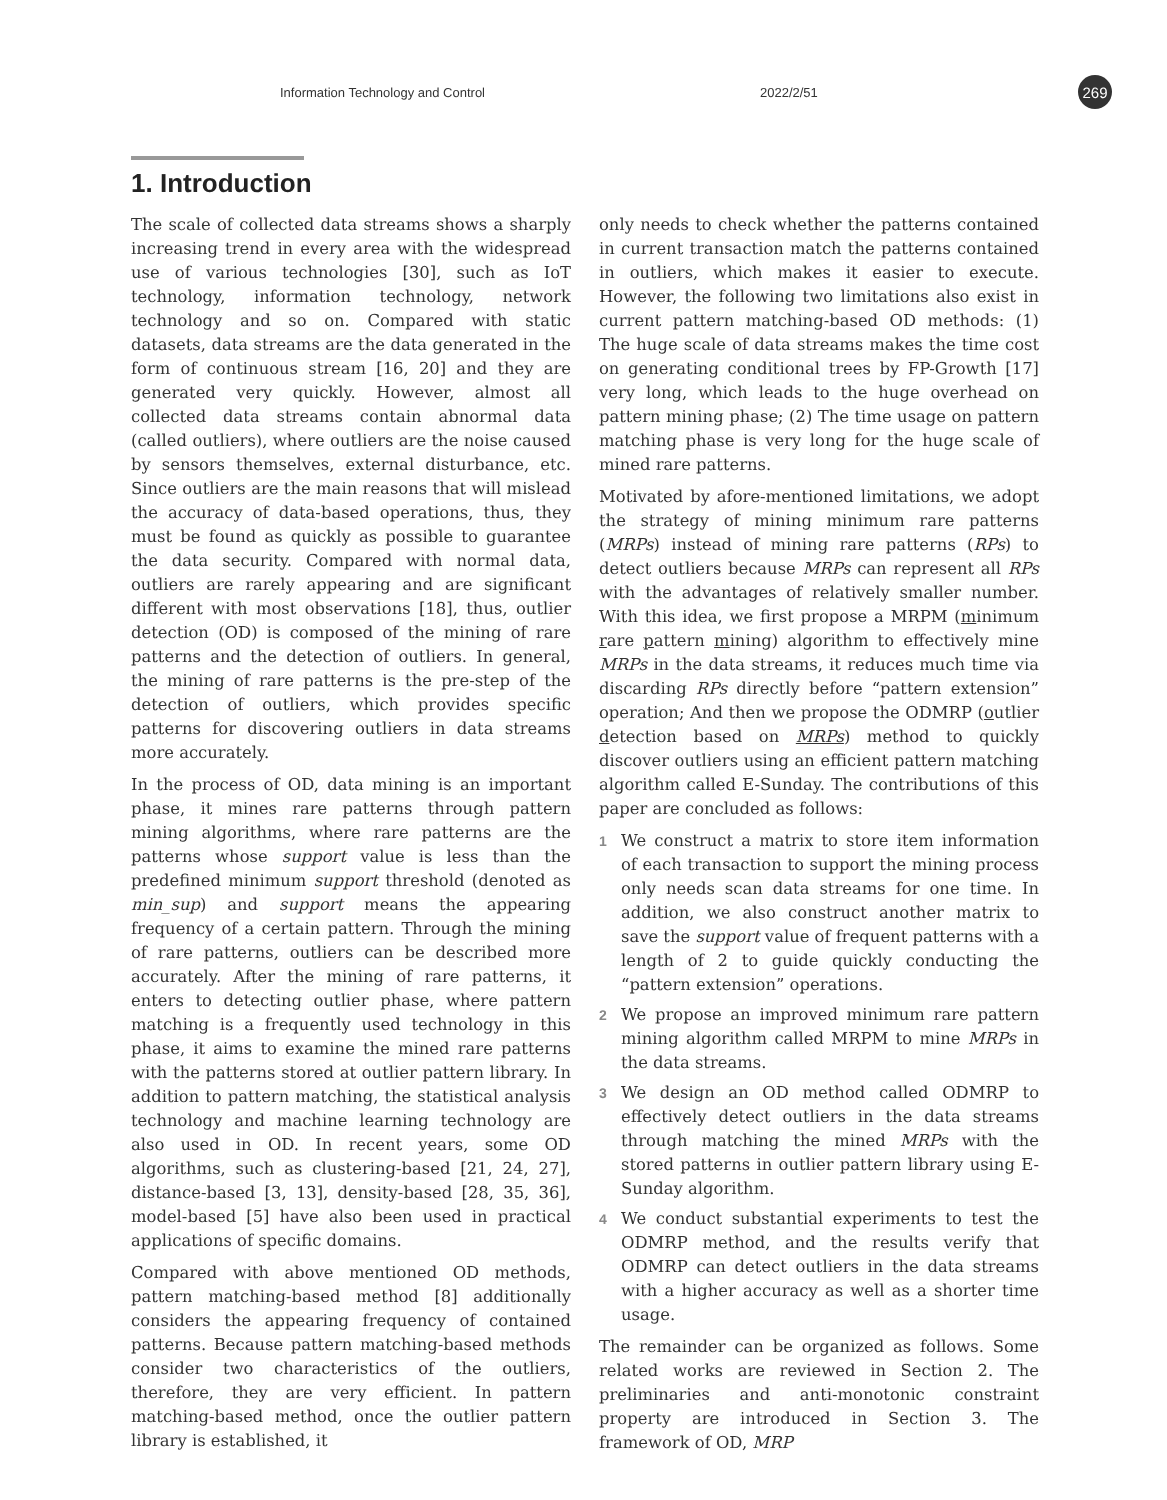Information Technology and Control 2022/2/51 269
1. Introduction
The scale of collected data streams shows a sharply increasing trend in every area with the widespread use of various technologies [30], such as IoT technology, information technology, network technology and so on. Compared with static datasets, data streams are the data generated in the form of continuous stream [16, 20] and they are generated very quickly. However, almost all collected data streams contain abnormal data (called outliers), where outliers are the noise caused by sensors themselves, external disturbance, etc. Since outliers are the main reasons that will mislead the accuracy of data-based operations, thus, they must be found as quickly as possible to guarantee the data security. Compared with normal data, outliers are rarely appearing and are significant different with most observations [18], thus, outlier detection (OD) is composed of the mining of rare patterns and the detection of outliers. In general, the mining of rare patterns is the pre-step of the detection of outliers, which provides specific patterns for discovering outliers in data streams more accurately.
In the process of OD, data mining is an important phase, it mines rare patterns through pattern mining algorithms, where rare patterns are the patterns whose support value is less than the predefined minimum support threshold (denoted as min_sup) and support means the appearing frequency of a certain pattern. Through the mining of rare patterns, outliers can be described more accurately. After the mining of rare patterns, it enters to detecting outlier phase, where pattern matching is a frequently used technology in this phase, it aims to examine the mined rare patterns with the patterns stored at outlier pattern library. In addition to pattern matching, the statistical analysis technology and machine learning technology are also used in OD. In recent years, some OD algorithms, such as clustering-based [21, 24, 27], distance-based [3, 13], density-based [28, 35, 36], model-based [5] have also been used in practical applications of specific domains.
Compared with above mentioned OD methods, pattern matching-based method [8] additionally considers the appearing frequency of contained patterns. Because pattern matching-based methods consider two characteristics of the outliers, therefore, they are very efficient. In pattern matching-based method, once the outlier pattern library is established, it
only needs to check whether the patterns contained in current transaction match the patterns contained in outliers, which makes it easier to execute. However, the following two limitations also exist in current pattern matching-based OD methods: (1) The huge scale of data streams makes the time cost on generating conditional trees by FP-Growth [17] very long, which leads to the huge overhead on pattern mining phase; (2) The time usage on pattern matching phase is very long for the huge scale of mined rare patterns.
Motivated by afore-mentioned limitations, we adopt the strategy of mining minimum rare patterns (MRPs) instead of mining rare patterns (RPs) to detect outliers because MRPs can represent all RPs with the advantages of relatively smaller number. With this idea, we first propose a MRPM (minimum rare pattern mining) algorithm to effectively mine MRPs in the data streams, it reduces much time via discarding RPs directly before “pattern extension” operation; And then we propose the ODMRP (outlier detection based on MRPs) method to quickly discover outliers using an efficient pattern matching algorithm called E-Sunday. The contributions of this paper are concluded as follows:
1 We construct a matrix to store item information of each transaction to support the mining process only needs scan data streams for one time. In addition, we also construct another matrix to save the support value of frequent patterns with a length of 2 to guide quickly conducting the “pattern extension” operations.
2 We propose an improved minimum rare pattern mining algorithm called MRPM to mine MRPs in the data streams.
3 We design an OD method called ODMRP to effectively detect outliers in the data streams through matching the mined MRPs with the stored patterns in outlier pattern library using E-Sunday algorithm.
4 We conduct substantial experiments to test the ODMRP method, and the results verify that ODMRP can detect outliers in the data streams with a higher accuracy as well as a shorter time usage.
The remainder can be organized as follows. Some related works are reviewed in Section 2. The preliminaries and anti-monotonic constraint property are introduced in Section 3. The framework of OD, MRP